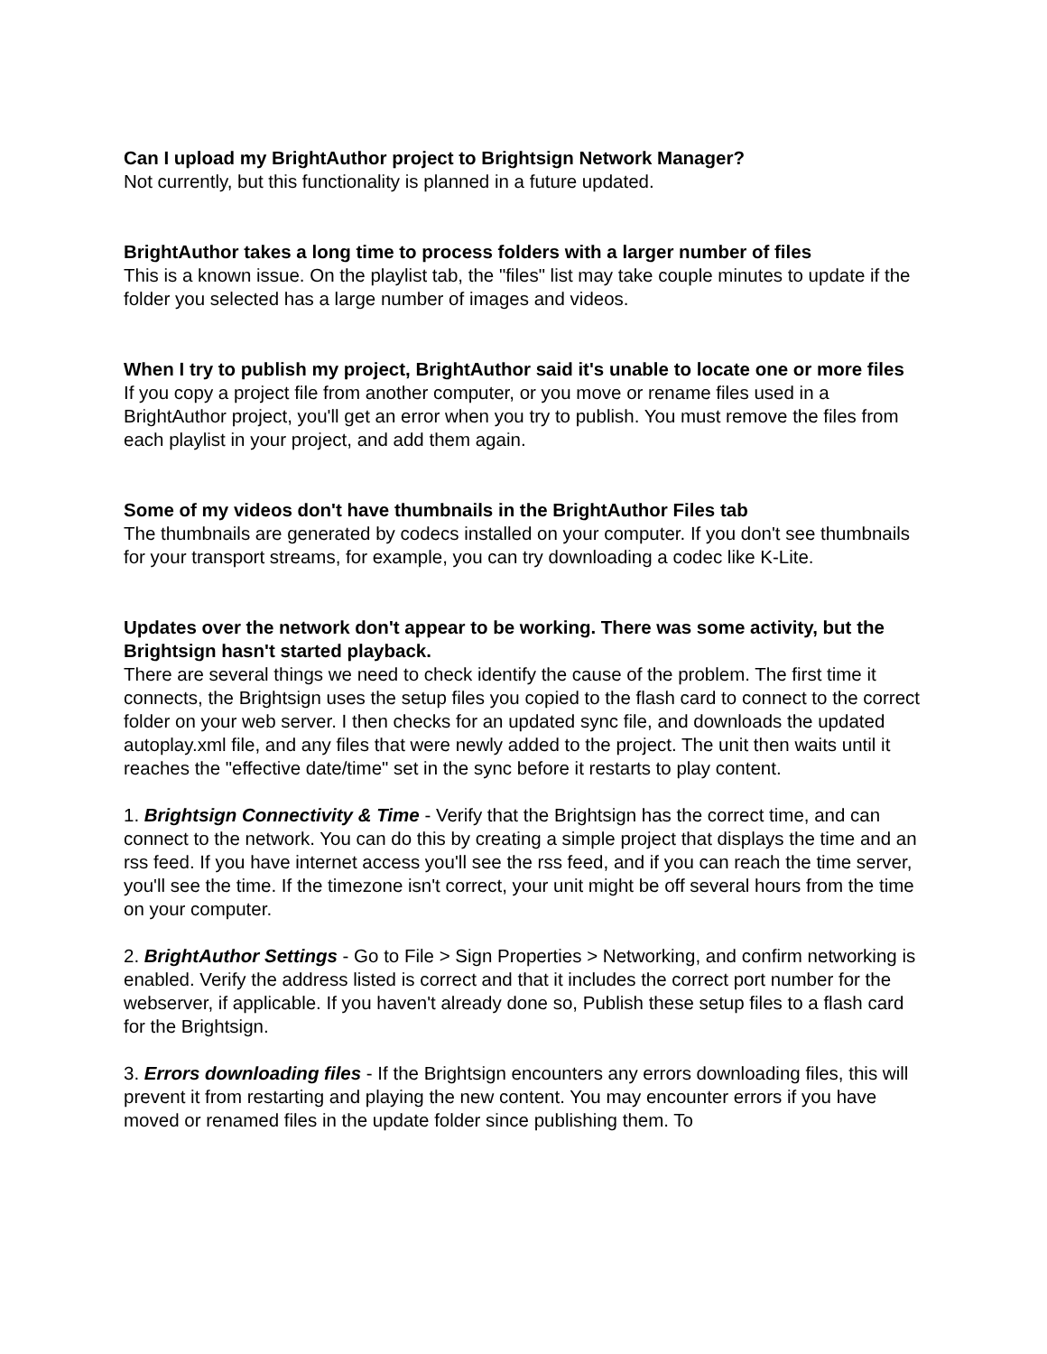Can I upload my BrightAuthor project to Brightsign Network Manager?
Not currently, but this functionality is planned in a future updated.
BrightAuthor takes a long time to process folders with a larger number of files
This is a known issue. On the playlist tab, the "files" list may take couple minutes to update if the folder you selected has a large number of images and videos.
When I try to publish my project, BrightAuthor said it's unable to locate one or more files
If you copy a project file from another computer, or you move or rename files used in a BrightAuthor project, you'll get an error when you try to publish. You must remove the files from each playlist in your project, and add them again.
Some of my videos don't have thumbnails in the BrightAuthor Files tab
The thumbnails are generated by codecs installed on your computer. If you don't see thumbnails for your transport streams, for example, you can try downloading a codec like K-Lite.
Updates over the network don't appear to be working. There was some activity, but the Brightsign hasn't started playback.
There are several things we need to check identify the cause of the problem. The first time it connects, the Brightsign uses the setup files you copied to the flash card to connect to the correct folder on your web server. I then checks for an updated sync file, and downloads the updated autoplay.xml file, and any files that were newly added to the project. The unit then waits until it reaches the "effective date/time" set in the sync before it restarts to play content.
1. Brightsign Connectivity & Time - Verify that the Brightsign has the correct time, and can connect to the network. You can do this by creating a simple project that displays the time and an rss feed. If you have internet access you'll see the rss feed, and if you can reach the time server, you'll see the time. If the timezone isn't correct, your unit might be off several hours from the time on your computer.
2. BrightAuthor Settings - Go to File > Sign Properties > Networking, and confirm networking is enabled. Verify the address listed is correct and that it includes the correct port number for the webserver, if applicable. If you haven't already done so, Publish these setup files to a flash card for the Brightsign.
3. Errors downloading files - If the Brightsign encounters any errors downloading files, this will prevent it from restarting and playing the new content. You may encounter errors if you have moved or renamed files in the update folder since publishing them. To